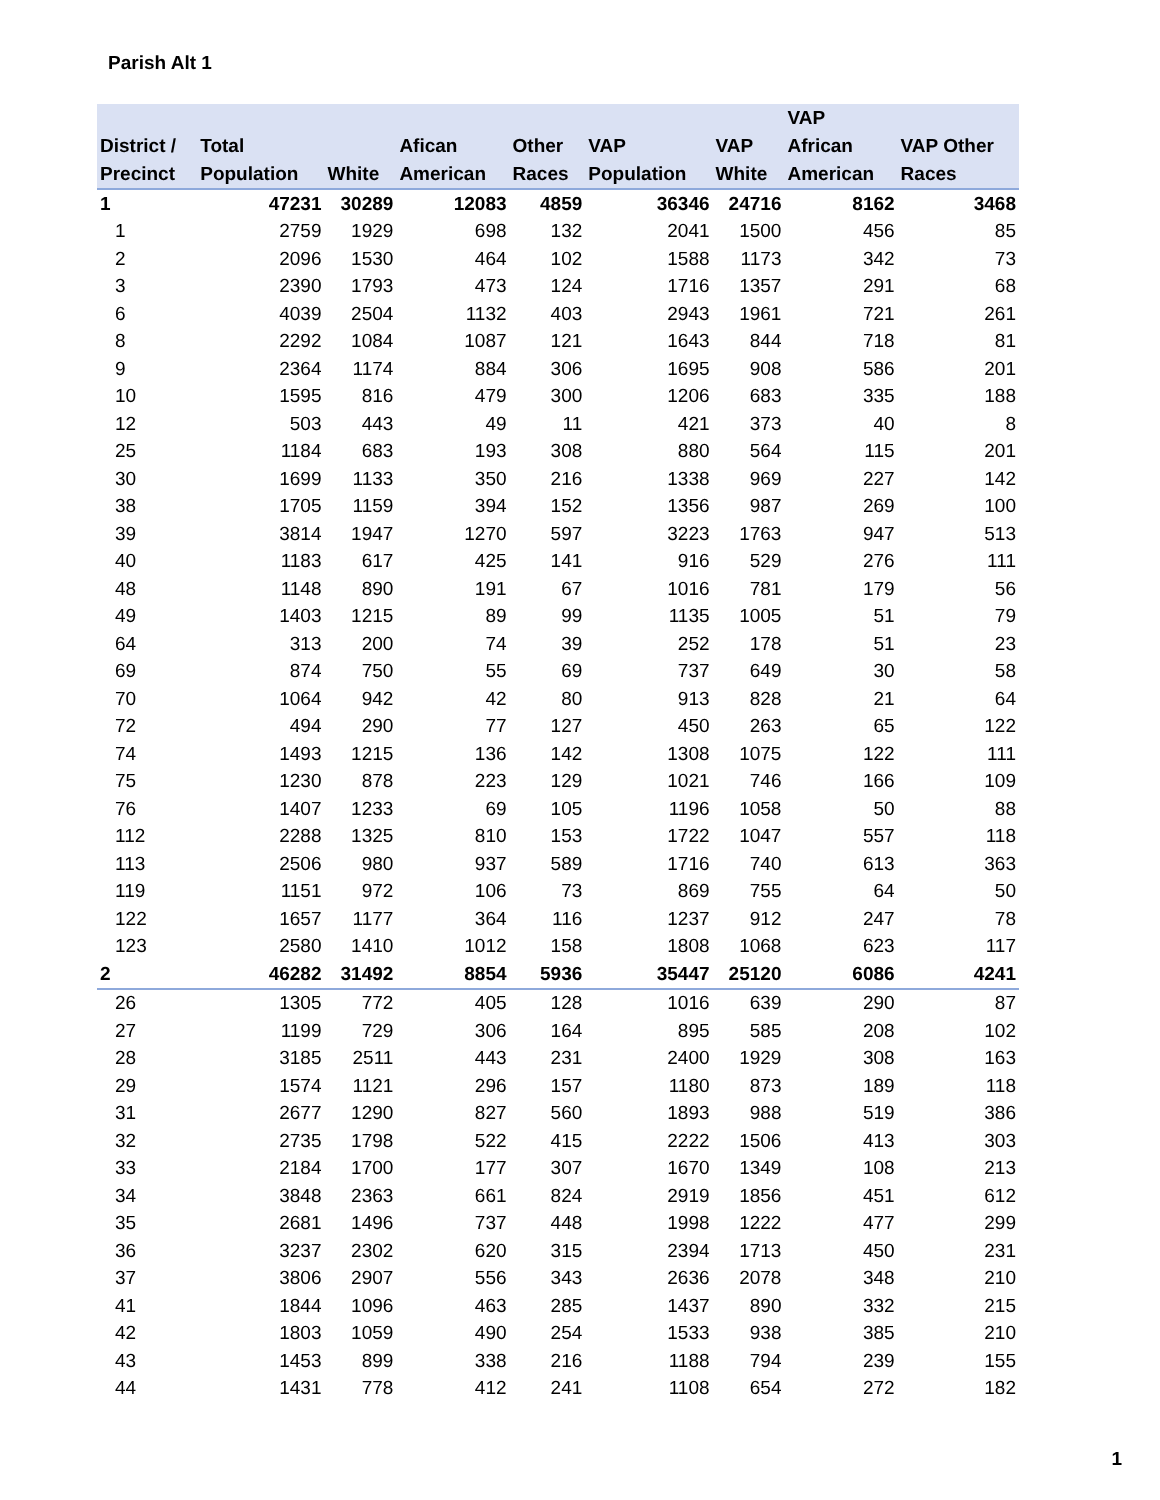Parish Alt 1
| District / Precinct | Total Population | White | Afican American | Other Races | VAP Population | VAP White | VAP African American | VAP Other Races |
| --- | --- | --- | --- | --- | --- | --- | --- | --- |
| 1 | 47231 | 30289 | 12083 | 4859 | 36346 | 24716 | 8162 | 3468 |
| 1 | 2759 | 1929 | 698 | 132 | 2041 | 1500 | 456 | 85 |
| 2 | 2096 | 1530 | 464 | 102 | 1588 | 1173 | 342 | 73 |
| 3 | 2390 | 1793 | 473 | 124 | 1716 | 1357 | 291 | 68 |
| 6 | 4039 | 2504 | 1132 | 403 | 2943 | 1961 | 721 | 261 |
| 8 | 2292 | 1084 | 1087 | 121 | 1643 | 844 | 718 | 81 |
| 9 | 2364 | 1174 | 884 | 306 | 1695 | 908 | 586 | 201 |
| 10 | 1595 | 816 | 479 | 300 | 1206 | 683 | 335 | 188 |
| 12 | 503 | 443 | 49 | 11 | 421 | 373 | 40 | 8 |
| 25 | 1184 | 683 | 193 | 308 | 880 | 564 | 115 | 201 |
| 30 | 1699 | 1133 | 350 | 216 | 1338 | 969 | 227 | 142 |
| 38 | 1705 | 1159 | 394 | 152 | 1356 | 987 | 269 | 100 |
| 39 | 3814 | 1947 | 1270 | 597 | 3223 | 1763 | 947 | 513 |
| 40 | 1183 | 617 | 425 | 141 | 916 | 529 | 276 | 111 |
| 48 | 1148 | 890 | 191 | 67 | 1016 | 781 | 179 | 56 |
| 49 | 1403 | 1215 | 89 | 99 | 1135 | 1005 | 51 | 79 |
| 64 | 313 | 200 | 74 | 39 | 252 | 178 | 51 | 23 |
| 69 | 874 | 750 | 55 | 69 | 737 | 649 | 30 | 58 |
| 70 | 1064 | 942 | 42 | 80 | 913 | 828 | 21 | 64 |
| 72 | 494 | 290 | 77 | 127 | 450 | 263 | 65 | 122 |
| 74 | 1493 | 1215 | 136 | 142 | 1308 | 1075 | 122 | 111 |
| 75 | 1230 | 878 | 223 | 129 | 1021 | 746 | 166 | 109 |
| 76 | 1407 | 1233 | 69 | 105 | 1196 | 1058 | 50 | 88 |
| 112 | 2288 | 1325 | 810 | 153 | 1722 | 1047 | 557 | 118 |
| 113 | 2506 | 980 | 937 | 589 | 1716 | 740 | 613 | 363 |
| 119 | 1151 | 972 | 106 | 73 | 869 | 755 | 64 | 50 |
| 122 | 1657 | 1177 | 364 | 116 | 1237 | 912 | 247 | 78 |
| 123 | 2580 | 1410 | 1012 | 158 | 1808 | 1068 | 623 | 117 |
| 2 | 46282 | 31492 | 8854 | 5936 | 35447 | 25120 | 6086 | 4241 |
| 26 | 1305 | 772 | 405 | 128 | 1016 | 639 | 290 | 87 |
| 27 | 1199 | 729 | 306 | 164 | 895 | 585 | 208 | 102 |
| 28 | 3185 | 2511 | 443 | 231 | 2400 | 1929 | 308 | 163 |
| 29 | 1574 | 1121 | 296 | 157 | 1180 | 873 | 189 | 118 |
| 31 | 2677 | 1290 | 827 | 560 | 1893 | 988 | 519 | 386 |
| 32 | 2735 | 1798 | 522 | 415 | 2222 | 1506 | 413 | 303 |
| 33 | 2184 | 1700 | 177 | 307 | 1670 | 1349 | 108 | 213 |
| 34 | 3848 | 2363 | 661 | 824 | 2919 | 1856 | 451 | 612 |
| 35 | 2681 | 1496 | 737 | 448 | 1998 | 1222 | 477 | 299 |
| 36 | 3237 | 2302 | 620 | 315 | 2394 | 1713 | 450 | 231 |
| 37 | 3806 | 2907 | 556 | 343 | 2636 | 2078 | 348 | 210 |
| 41 | 1844 | 1096 | 463 | 285 | 1437 | 890 | 332 | 215 |
| 42 | 1803 | 1059 | 490 | 254 | 1533 | 938 | 385 | 210 |
| 43 | 1453 | 899 | 338 | 216 | 1188 | 794 | 239 | 155 |
| 44 | 1431 | 778 | 412 | 241 | 1108 | 654 | 272 | 182 |
1